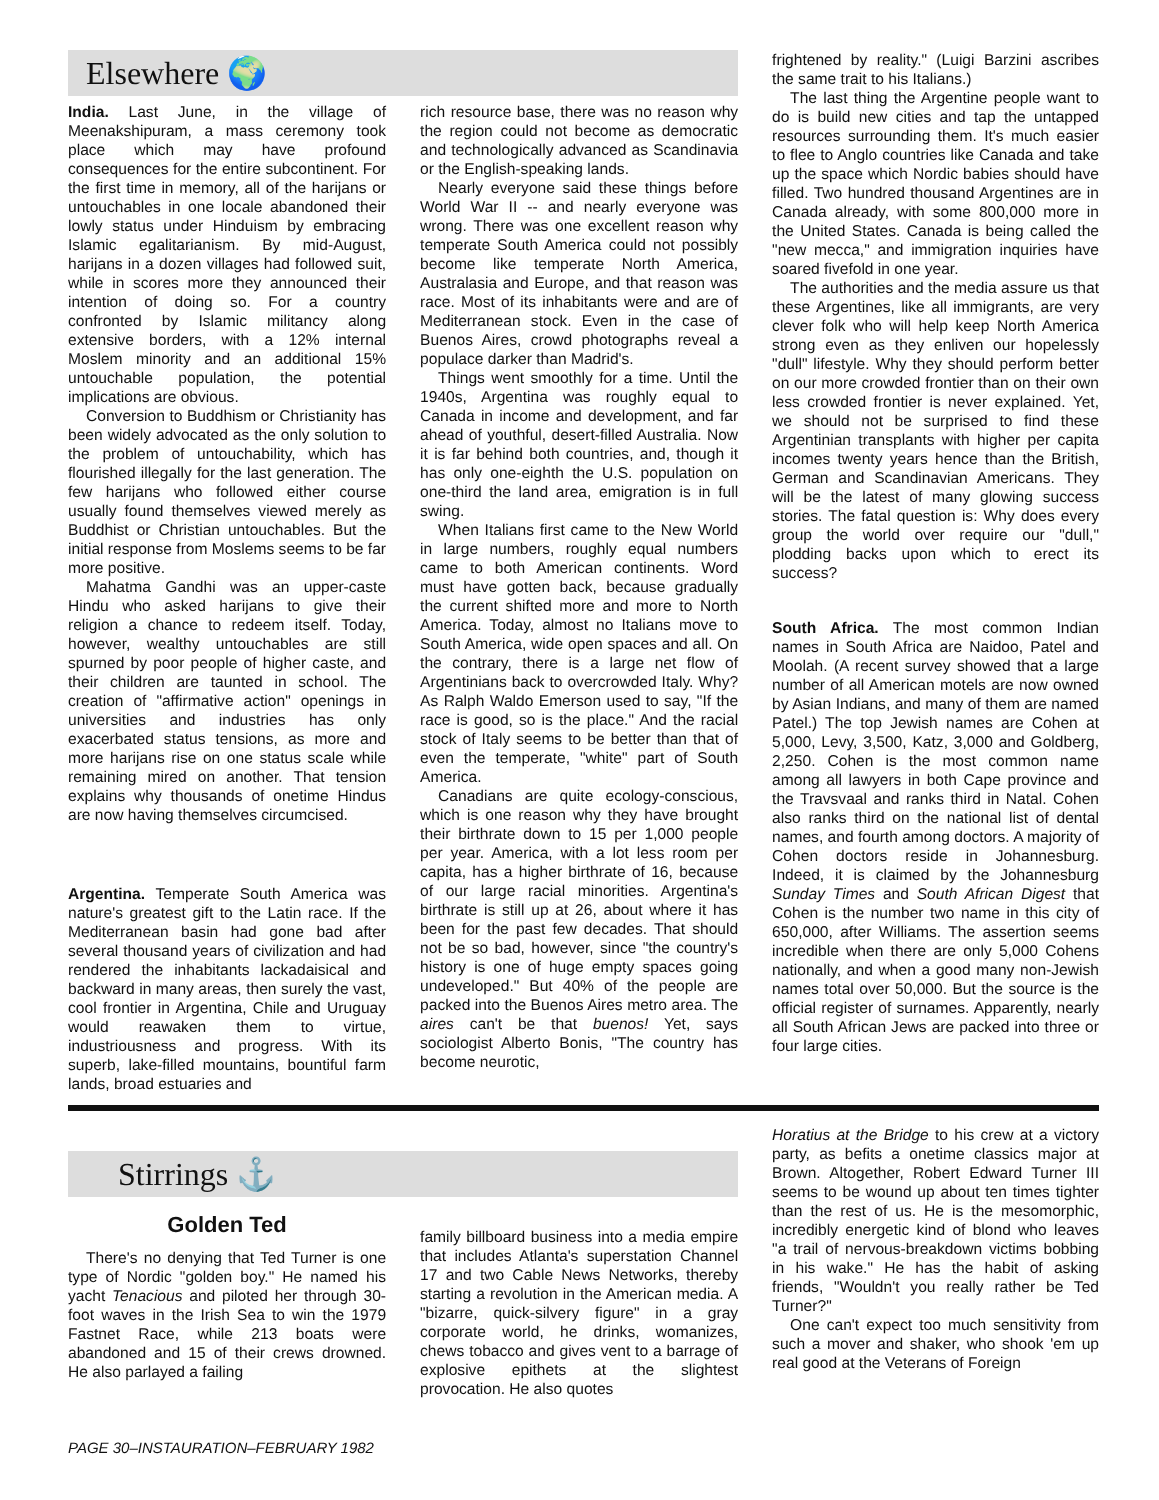Elsewhere 🌍
India. Last June, in the village of Meenakshipuram, a mass ceremony took place which may have profound consequences for the entire subcontinent. For the first time in memory, all of the harijans or untouchables in one locale abandoned their lowly status under Hinduism by embracing Islamic egalitarianism. By mid-August, harijans in a dozen villages had followed suit, while in scores more they announced their intention of doing so. For a country confronted by Islamic militancy along extensive borders, with a 12% internal Moslem minority and an additional 15% untouchable population, the potential implications are obvious.
Conversion to Buddhism or Christianity has been widely advocated as the only solution to the problem of untouchability, which has flourished illegally for the last generation. The few harijans who followed either course usually found themselves viewed merely as Buddhist or Christian untouchables. But the initial response from Moslems seems to be far more positive.
Mahatma Gandhi was an upper-caste Hindu who asked harijans to give their religion a chance to redeem itself. Today, however, wealthy untouchables are still spurned by poor people of higher caste, and their children are taunted in school. The creation of "affirmative action" openings in universities and industries has only exacerbated status tensions, as more and more harijans rise on one status scale while remaining mired on another. That tension explains why thousands of onetime Hindus are now having themselves circumcised.
Argentina. Temperate South America was nature's greatest gift to the Latin race. If the Mediterranean basin had gone bad after several thousand years of civilization and had rendered the inhabitants lackadaisical and backward in many areas, then surely the vast, cool frontier in Argentina, Chile and Uruguay would reawaken them to virtue, industriousness and progress. With its superb, lake-filled mountains, bountiful farm lands, broad estuaries and
rich resource base, there was no reason why the region could not become as democratic and technologically advanced as Scandinavia or the English-speaking lands.
Nearly everyone said these things before World War II -- and nearly everyone was wrong. There was one excellent reason why temperate South America could not possibly become like temperate North America, Australasia and Europe, and that reason was race. Most of its inhabitants were and are of Mediterranean stock. Even in the case of Buenos Aires, crowd photographs reveal a populace darker than Madrid's.
Things went smoothly for a time. Until the 1940s, Argentina was roughly equal to Canada in income and development, and far ahead of youthful, desert-filled Australia. Now it is far behind both countries, and, though it has only one-eighth the U.S. population on one-third the land area, emigration is in full swing.
When Italians first came to the New World in large numbers, roughly equal numbers came to both American continents. Word must have gotten back, because gradually the current shifted more and more to North America. Today, almost no Italians move to South America, wide open spaces and all. On the contrary, there is a large net flow of Argentinians back to overcrowded Italy. Why? As Ralph Waldo Emerson used to say, "If the race is good, so is the place." And the racial stock of Italy seems to be better than that of even the temperate, "white" part of South America.
Canadians are quite ecology-conscious, which is one reason why they have brought their birthrate down to 15 per 1,000 people per year. America, with a lot less room per capita, has a higher birthrate of 16, because of our large racial minorities. Argentina's birthrate is still up at 26, about where it has been for the past few decades. That should not be so bad, however, since "the country's history is one of huge empty spaces going undeveloped." But 40% of the people are packed into the Buenos Aires metro area. The aires can't be that buenos! Yet, says sociologist Alberto Bonis, "The country has become neurotic,
frightened by reality." (Luigi Barzini ascribes the same trait to his Italians.)
The last thing the Argentine people want to do is build new cities and tap the untapped resources surrounding them. It's much easier to flee to Anglo countries like Canada and take up the space which Nordic babies should have filled. Two hundred thousand Argentines are in Canada already, with some 800,000 more in the United States. Canada is being called the "new mecca," and immigration inquiries have soared fivefold in one year.
The authorities and the media assure us that these Argentines, like all immigrants, are very clever folk who will help keep North America strong even as they enliven our hopelessly "dull" lifestyle. Why they should perform better on our more crowded frontier than on their own less crowded frontier is never explained. Yet, we should not be surprised to find these Argentinian transplants with higher per capita incomes twenty years hence than the British, German and Scandinavian Americans. They will be the latest of many glowing success stories. The fatal question is: Why does every group the world over require our "dull," plodding backs upon which to erect its success?
South Africa. The most common Indian names in South Africa are Naidoo, Patel and Moolah. (A recent survey showed that a large number of all American motels are now owned by Asian Indians, and many of them are named Patel.) The top Jewish names are Cohen at 5,000, Levy, 3,500, Katz, 3,000 and Goldberg, 2,250. Cohen is the most common name among all lawyers in both Cape province and the Travsvaal and ranks third in Natal. Cohen also ranks third on the national list of dental names, and fourth among doctors. A majority of Cohen doctors reside in Johannesburg. Indeed, it is claimed by the Johannesburg Sunday Times and South African Digest that Cohen is the number two name in this city of 650,000, after Williams. The assertion seems incredible when there are only 5,000 Cohens nationally, and when a good many non-Jewish names total over 50,000. But the source is the official register of surnames. Apparently, nearly all South African Jews are packed into three or four large cities.
Stirrings ⚓
Golden Ted
There's no denying that Ted Turner is one type of Nordic "golden boy." He named his yacht Tenacious and piloted her through 30-foot waves in the Irish Sea to win the 1979 Fastnet Race, while 213 boats were abandoned and 15 of their crews drowned. He also parlayed a failing
family billboard business into a media empire that includes Atlanta's superstation Channel 17 and two Cable News Networks, thereby starting a revolution in the American media. A "bizarre, quick-silvery figure" in a gray corporate world, he drinks, womanizes, chews tobacco and gives vent to a barrage of explosive epithets at the slightest provocation. He also quotes
Horatius at the Bridge to his crew at a victory party, as befits a onetime classics major at Brown. Altogether, Robert Edward Turner III seems to be wound up about ten times tighter than the rest of us. He is the mesomorphic, incredibly energetic kind of blond who leaves "a trail of nervous-breakdown victims bobbing in his wake." He has the habit of asking friends, "Wouldn't you really rather be Ted Turner?"
One can't expect too much sensitivity from such a mover and shaker, who shook 'em up real good at the Veterans of Foreign
PAGE 30–INSTAURATION–FEBRUARY 1982